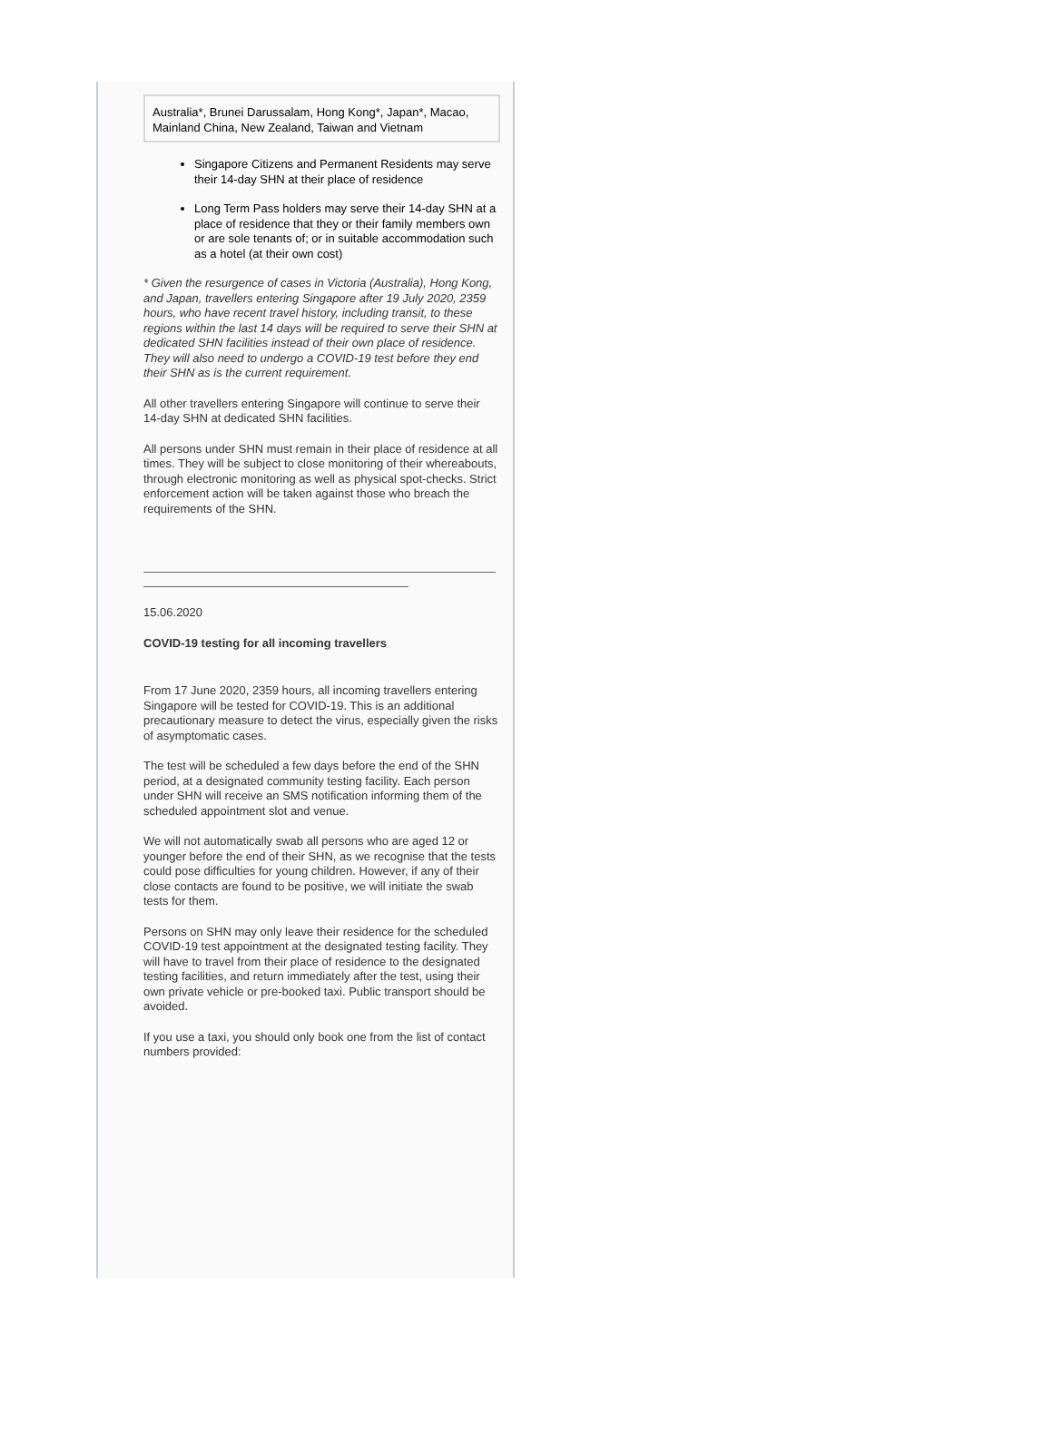| Australia*, Brunei Darussalam, Hong Kong*, Japan*, Macao, Mainland China, New Zealand, Taiwan and Vietnam |
Singapore Citizens and Permanent Residents may serve their 14-day SHN at their place of residence
Long Term Pass holders may serve their 14-day SHN at a place of residence that they or their family members own or are sole tenants of; or in suitable accommodation such as a hotel (at their own cost)
* Given the resurgence of cases in Victoria (Australia), Hong Kong, and Japan, travellers entering Singapore after 19 July 2020, 2359 hours, who have recent travel history, including transit, to these regions within the last 14 days will be required to serve their SHN at dedicated SHN facilities instead of their own place of residence. They will also need to undergo a COVID-19 test before they end their SHN as is the current requirement.
All other travellers entering Singapore will continue to serve their 14-day SHN at dedicated SHN facilities.
All persons under SHN must remain in their place of residence at all times. They will be subject to close monitoring of their whereabouts, through electronic monitoring as well as physical spot-checks. Strict enforcement action will be taken against those who breach the requirements of the SHN.
15.06.2020
COVID-19 testing for all incoming travellers
From 17 June 2020, 2359 hours, all incoming travellers entering Singapore will be tested for COVID-19. This is an additional precautionary measure to detect the virus, especially given the risks of asymptomatic cases.
The test will be scheduled a few days before the end of the SHN period, at a designated community testing facility. Each person under SHN will receive an SMS notification informing them of the scheduled appointment slot and venue.
We will not automatically swab all persons who are aged 12 or younger before the end of their SHN, as we recognise that the tests could pose difficulties for young children. However, if any of their close contacts are found to be positive, we will initiate the swab tests for them.
Persons on SHN may only leave their residence for the scheduled COVID-19 test appointment at the designated testing facility. They will have to travel from their place of residence to the designated testing facilities, and return immediately after the test, using their own private vehicle or pre-booked taxi. Public transport should be avoided.
If you use a taxi, you should only book one from the list of contact numbers provided: